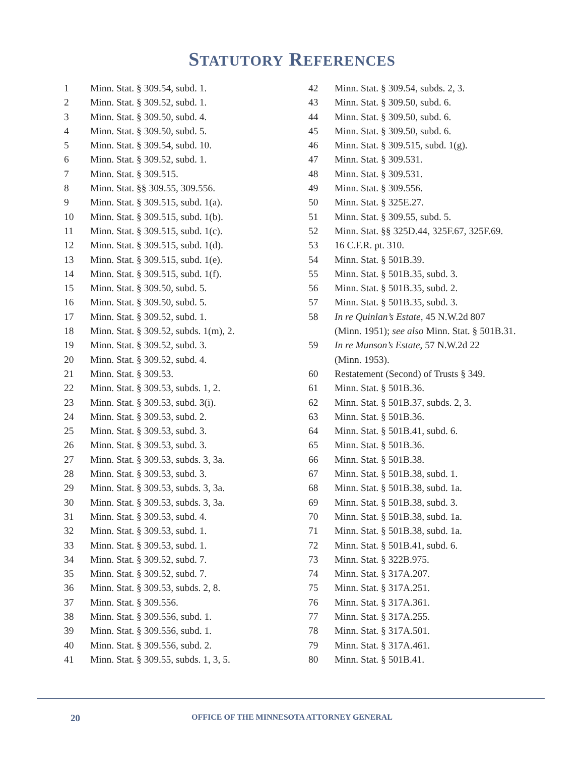STATUTORY REFERENCES
1 Minn. Stat. § 309.54, subd. 1.
2 Minn. Stat. § 309.52, subd. 1.
3 Minn. Stat. § 309.50, subd. 4.
4 Minn. Stat. § 309.50, subd. 5.
5 Minn. Stat. § 309.54, subd. 10.
6 Minn. Stat. § 309.52, subd. 1.
7 Minn. Stat. § 309.515.
8 Minn. Stat. §§ 309.55, 309.556.
9 Minn. Stat. § 309.515, subd. 1(a).
10 Minn. Stat. § 309.515, subd. 1(b).
11 Minn. Stat. § 309.515, subd. 1(c).
12 Minn. Stat. § 309.515, subd. 1(d).
13 Minn. Stat. § 309.515, subd. 1(e).
14 Minn. Stat. § 309.515, subd. 1(f).
15 Minn. Stat. § 309.50, subd. 5.
16 Minn. Stat. § 309.50, subd. 5.
17 Minn. Stat. § 309.52, subd. 1.
18 Minn. Stat. § 309.52, subds. 1(m), 2.
19 Minn. Stat. § 309.52, subd. 3.
20 Minn. Stat. § 309.52, subd. 4.
21 Minn. Stat. § 309.53.
22 Minn. Stat. § 309.53, subds. 1, 2.
23 Minn. Stat. § 309.53, subd. 3(i).
24 Minn. Stat. § 309.53, subd. 2.
25 Minn. Stat. § 309.53, subd. 3.
26 Minn. Stat. § 309.53, subd. 3.
27 Minn. Stat. § 309.53, subds. 3, 3a.
28 Minn. Stat. § 309.53, subd. 3.
29 Minn. Stat. § 309.53, subds. 3, 3a.
30 Minn. Stat. § 309.53, subds. 3, 3a.
31 Minn. Stat. § 309.53, subd. 4.
32 Minn. Stat. § 309.53, subd. 1.
33 Minn. Stat. § 309.53, subd. 1.
34 Minn. Stat. § 309.52, subd. 7.
35 Minn. Stat. § 309.52, subd. 7.
36 Minn. Stat. § 309.53, subds. 2, 8.
37 Minn. Stat. § 309.556.
38 Minn. Stat. § 309.556, subd. 1.
39 Minn. Stat. § 309.556, subd. 1.
40 Minn. Stat. § 309.556, subd. 2.
41 Minn. Stat. § 309.55, subds. 1, 3, 5.
42 Minn. Stat. § 309.54, subds. 2, 3.
43 Minn. Stat. § 309.50, subd. 6.
44 Minn. Stat. § 309.50, subd. 6.
45 Minn. Stat. § 309.50, subd. 6.
46 Minn. Stat. § 309.515, subd. 1(g).
47 Minn. Stat. § 309.531.
48 Minn. Stat. § 309.531.
49 Minn. Stat. § 309.556.
50 Minn. Stat. § 325E.27.
51 Minn. Stat. § 309.55, subd. 5.
52 Minn. Stat. §§ 325D.44, 325F.67, 325F.69.
53 16 C.F.R. pt. 310.
54 Minn. Stat. § 501B.39.
55 Minn. Stat. § 501B.35, subd. 3.
56 Minn. Stat. § 501B.35, subd. 2.
57 Minn. Stat. § 501B.35, subd. 3.
58 In re Quinlan’s Estate, 45 N.W.2d 807
(Minn. 1951); see also Minn. Stat. § 501B.31.
59 In re Munson’s Estate, 57 N.W.2d 22
(Minn. 1953).
60 Restatement (Second) of Trusts § 349.
61 Minn. Stat. § 501B.36.
62 Minn. Stat. § 501B.37, subds. 2, 3.
63 Minn. Stat. § 501B.36.
64 Minn. Stat. § 501B.41, subd. 6.
65 Minn. Stat. § 501B.36.
66 Minn. Stat. § 501B.38.
67 Minn. Stat. § 501B.38, subd. 1.
68 Minn. Stat. § 501B.38, subd. 1a.
69 Minn. Stat. § 501B.38, subd. 3.
70 Minn. Stat. § 501B.38, subd. 1a.
71 Minn. Stat. § 501B.38, subd. 1a.
72 Minn. Stat. § 501B.41, subd. 6.
73 Minn. Stat. § 322B.975.
74 Minn. Stat. § 317A.207.
75 Minn. Stat. § 317A.251.
76 Minn. Stat. § 317A.361.
77 Minn. Stat. § 317A.255.
78 Minn. Stat. § 317A.501.
79 Minn. Stat. § 317A.461.
80 Minn. Stat. § 501B.41.
20 OFFICE OF THE MINNESOTA ATTORNEY GENERAL